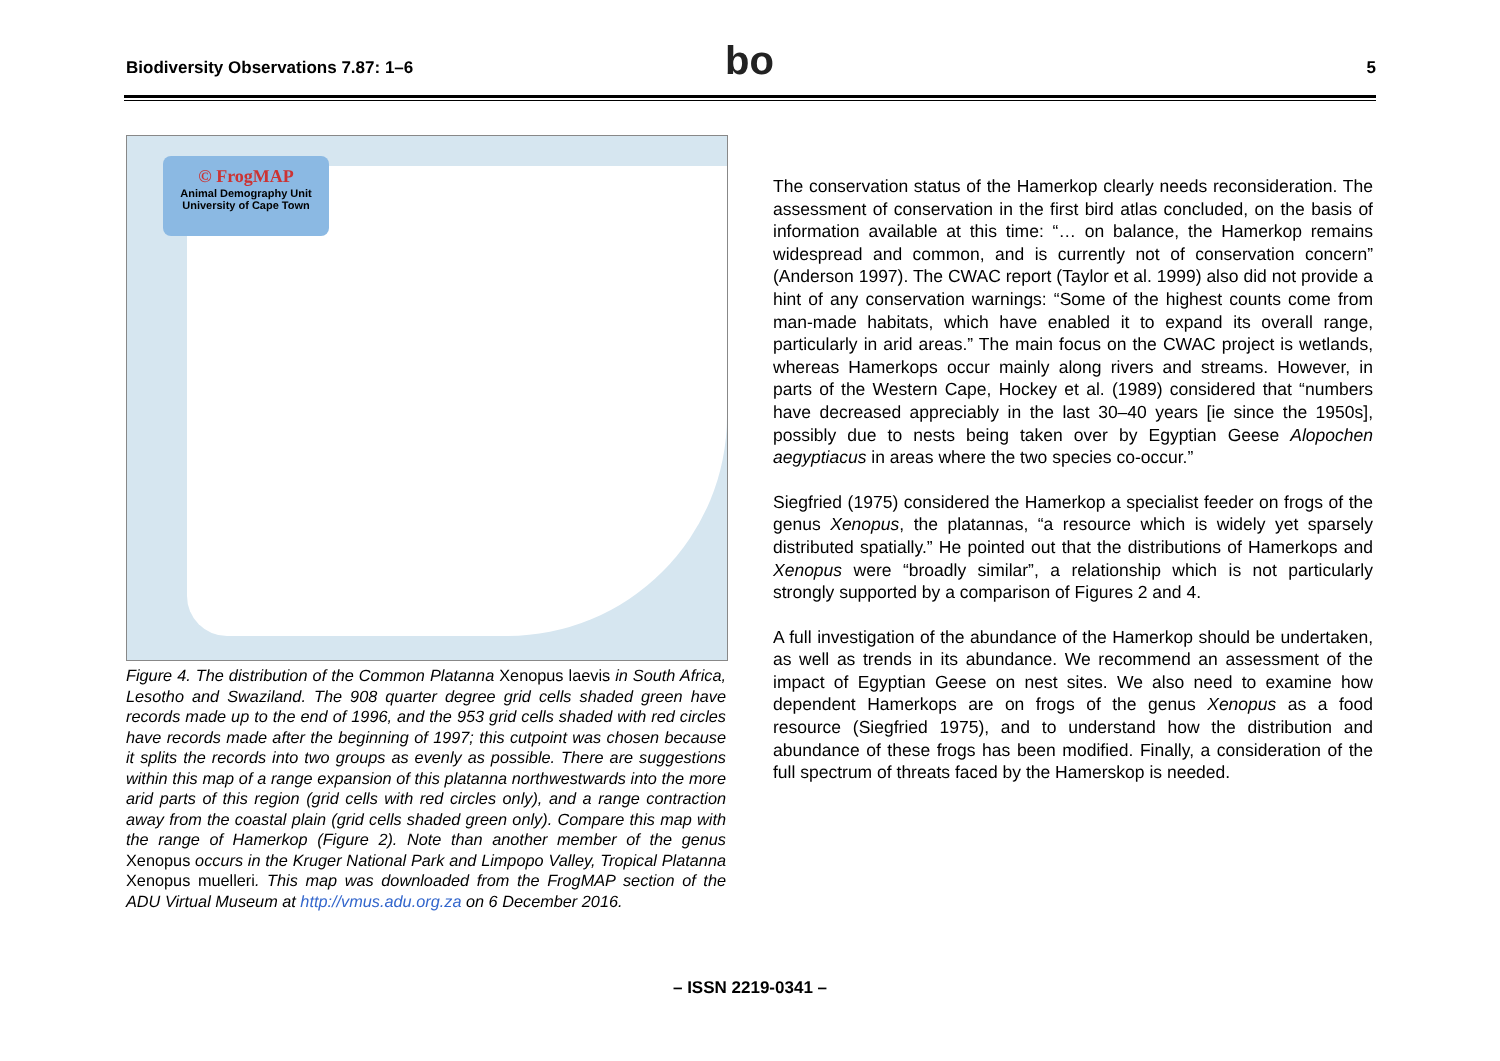Biodiversity Observations 7.87: 1–6 5 bo
© FrogMAP
Animal Demography Unit
University of Cape Town
Figure 4. The distribution of the Common Platanna Xenopus laevis in South Africa, Lesotho and Swaziland. The 908 quarter degree grid cells shaded green have records made up to the end of 1996, and the 953 grid cells shaded with red circles have records made after the beginning of 1997; this cutpoint was chosen because it splits the records into two groups as evenly as possible. There are suggestions within this map of a range expansion of this platanna northwestwards into the more arid parts of this region (grid cells with red circles only), and a range contraction away from the coastal plain (grid cells shaded green only). Compare this map with the range of Hamerkop (Figure 2). Note than another member of the genus Xenopus occurs in the Kruger National Park and Limpopo Valley, Tropical Platanna Xenopus muelleri. This map was downloaded from the FrogMAP section of the ADU Virtual Museum at http://vmus.adu.org.za on 6 December 2016.
The conservation status of the Hamerkop clearly needs reconsideration. The assessment of conservation in the first bird atlas concluded, on the basis of information available at this time: “… on balance, the Hamerkop remains widespread and common, and is currently not of conservation concern” (Anderson 1997). The CWAC report (Taylor et al. 1999) also did not provide a hint of any conservation warnings: “Some of the highest counts come from man-made habitats, which have enabled it to expand its overall range, particularly in arid areas.” The main focus on the CWAC project is wetlands, whereas Hamerkops occur mainly along rivers and streams. However, in parts of the Western Cape, Hockey et al. (1989) considered that “numbers have decreased appreciably in the last 30–40 years [ie since the 1950s], possibly due to nests being taken over by Egyptian Geese Alopochen aegyptiacus in areas where the two species co-occur.”
Siegfried (1975) considered the Hamerkop a specialist feeder on frogs of the genus Xenopus, the platannas, “a resource which is widely yet sparsely distributed spatially.” He pointed out that the distributions of Hamerkops and Xenopus were “broadly similar”, a relationship which is not particularly strongly supported by a comparison of Figures 2 and 4.
A full investigation of the abundance of the Hamerkop should be undertaken, as well as trends in its abundance. We recommend an assessment of the impact of Egyptian Geese on nest sites. We also need to examine how dependent Hamerkops are on frogs of the genus Xenopus as a food resource (Siegfried 1975), and to understand how the distribution and abundance of these frogs has been modified. Finally, a consideration of the full spectrum of threats faced by the Hamerskop is needed.
– ISSN 2219-0341 –